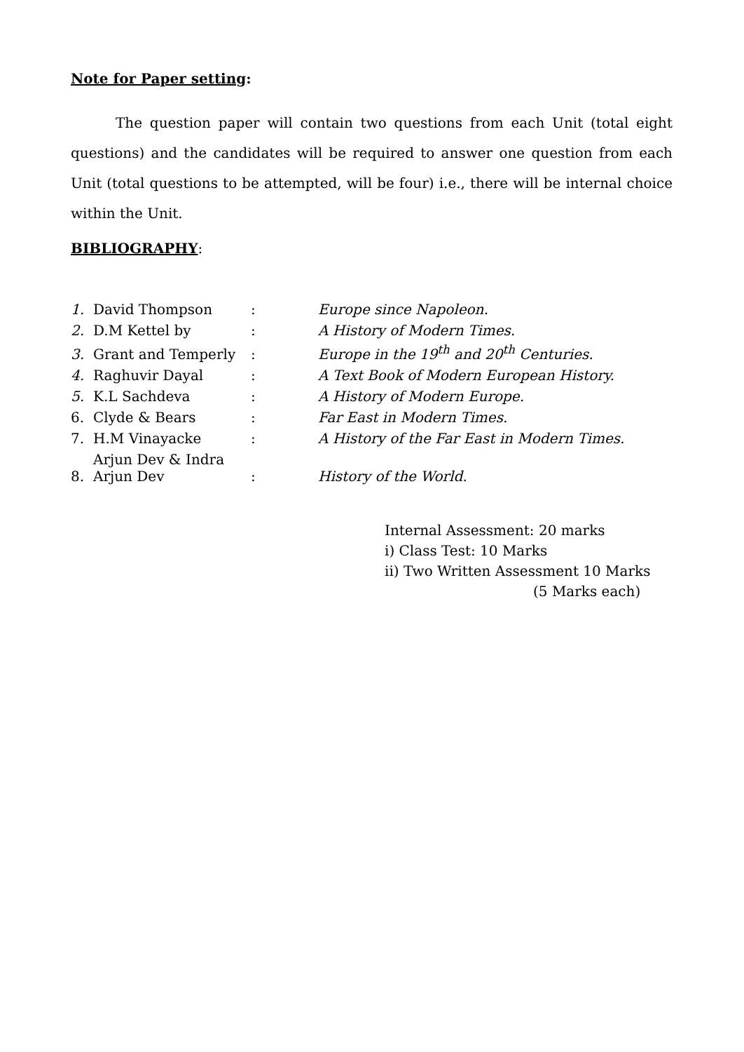Note for Paper setting:
The question paper will contain two questions from each Unit (total eight questions) and the candidates will be required to answer one question from each Unit (total questions to be attempted, will be four) i.e., there will be internal choice within the Unit.
BIBLIOGRAPHY:
| 1. | David Thompson | : | Europe since Napoleon. |
| 2. | D.M Kettel by | : | A History of Modern Times. |
| 3. | Grant and Temperly | : | Europe in the 19<sup>th</sup> and 20<sup>th</sup> Centuries. |
| 4. | Raghuvir Dayal | : | A Text Book of Modern European History. |
| 5. | K.L Sachdeva | : | A History of Modern Europe. |
| 6. | Clyde & Bears | : | Far East in Modern Times. |
| 7. | H.M Vinayacke | : | A History of the Far East in Modern Times. |
| 8. | Arjun Dev & Indra Arjun Dev | : | History of the World. |
Internal Assessment: 20 marks
i) Class Test: 10 Marks
ii) Two Written Assessment 10 Marks
(5 Marks each)